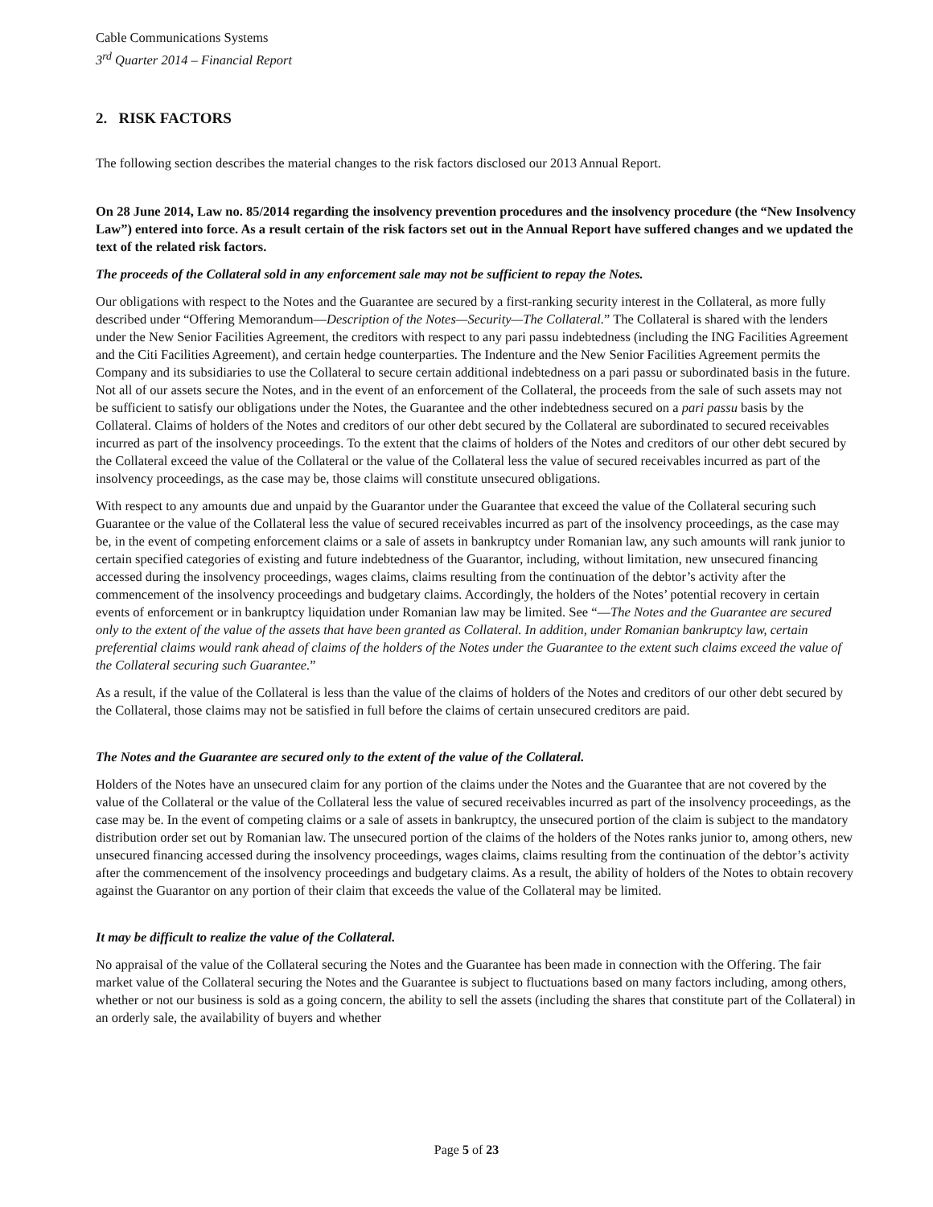Cable Communications Systems
3<sup>rd</sup> Quarter 2014 – Financial Report
2. RISK FACTORS
The following section describes the material changes to the risk factors disclosed our 2013 Annual Report.
On 28 June 2014, Law no. 85/2014 regarding the insolvency prevention procedures and the insolvency procedure (the “New Insolvency Law”) entered into force. As a result certain of the risk factors set out in the Annual Report have suffered changes and we updated the text of the related risk factors.
The proceeds of the Collateral sold in any enforcement sale may not be sufficient to repay the Notes.
Our obligations with respect to the Notes and the Guarantee are secured by a first-ranking security interest in the Collateral, as more fully described under “Offering Memorandum—Description of the Notes—Security—The Collateral.” The Collateral is shared with the lenders under the New Senior Facilities Agreement, the creditors with respect to any pari passu indebtedness (including the ING Facilities Agreement and the Citi Facilities Agreement), and certain hedge counterparties. The Indenture and the New Senior Facilities Agreement permits the Company and its subsidiaries to use the Collateral to secure certain additional indebtedness on a pari passu or subordinated basis in the future. Not all of our assets secure the Notes, and in the event of an enforcement of the Collateral, the proceeds from the sale of such assets may not be sufficient to satisfy our obligations under the Notes, the Guarantee and the other indebtedness secured on a pari passu basis by the Collateral. Claims of holders of the Notes and creditors of our other debt secured by the Collateral are subordinated to secured receivables incurred as part of the insolvency proceedings. To the extent that the claims of holders of the Notes and creditors of our other debt secured by the Collateral exceed the value of the Collateral or the value of the Collateral less the value of secured receivables incurred as part of the insolvency proceedings, as the case may be, those claims will constitute unsecured obligations.
With respect to any amounts due and unpaid by the Guarantor under the Guarantee that exceed the value of the Collateral securing such Guarantee or the value of the Collateral less the value of secured receivables incurred as part of the insolvency proceedings, as the case may be, in the event of competing enforcement claims or a sale of assets in bankruptcy under Romanian law, any such amounts will rank junior to certain specified categories of existing and future indebtedness of the Guarantor, including, without limitation, new unsecured financing accessed during the insolvency proceedings, wages claims, claims resulting from the continuation of the debtor’s activity after the commencement of the insolvency proceedings and budgetary claims. Accordingly, the holders of the Notes’ potential recovery in certain events of enforcement or in bankruptcy liquidation under Romanian law may be limited. See “—The Notes and the Guarantee are secured only to the extent of the value of the assets that have been granted as Collateral. In addition, under Romanian bankruptcy law, certain preferential claims would rank ahead of claims of the holders of the Notes under the Guarantee to the extent such claims exceed the value of the Collateral securing such Guarantee.”
As a result, if the value of the Collateral is less than the value of the claims of holders of the Notes and creditors of our other debt secured by the Collateral, those claims may not be satisfied in full before the claims of certain unsecured creditors are paid.
The Notes and the Guarantee are secured only to the extent of the value of the Collateral.
Holders of the Notes have an unsecured claim for any portion of the claims under the Notes and the Guarantee that are not covered by the value of the Collateral or the value of the Collateral less the value of secured receivables incurred as part of the insolvency proceedings, as the case may be. In the event of competing claims or a sale of assets in bankruptcy, the unsecured portion of the claim is subject to the mandatory distribution order set out by Romanian law. The unsecured portion of the claims of the holders of the Notes ranks junior to, among others, new unsecured financing accessed during the insolvency proceedings, wages claims, claims resulting from the continuation of the debtor’s activity after the commencement of the insolvency proceedings and budgetary claims. As a result, the ability of holders of the Notes to obtain recovery against the Guarantor on any portion of their claim that exceeds the value of the Collateral may be limited.
It may be difficult to realize the value of the Collateral.
No appraisal of the value of the Collateral securing the Notes and the Guarantee has been made in connection with the Offering. The fair market value of the Collateral securing the Notes and the Guarantee is subject to fluctuations based on many factors including, among others, whether or not our business is sold as a going concern, the ability to sell the assets (including the shares that constitute part of the Collateral) in an orderly sale, the availability of buyers and whether
Page 5 of 23